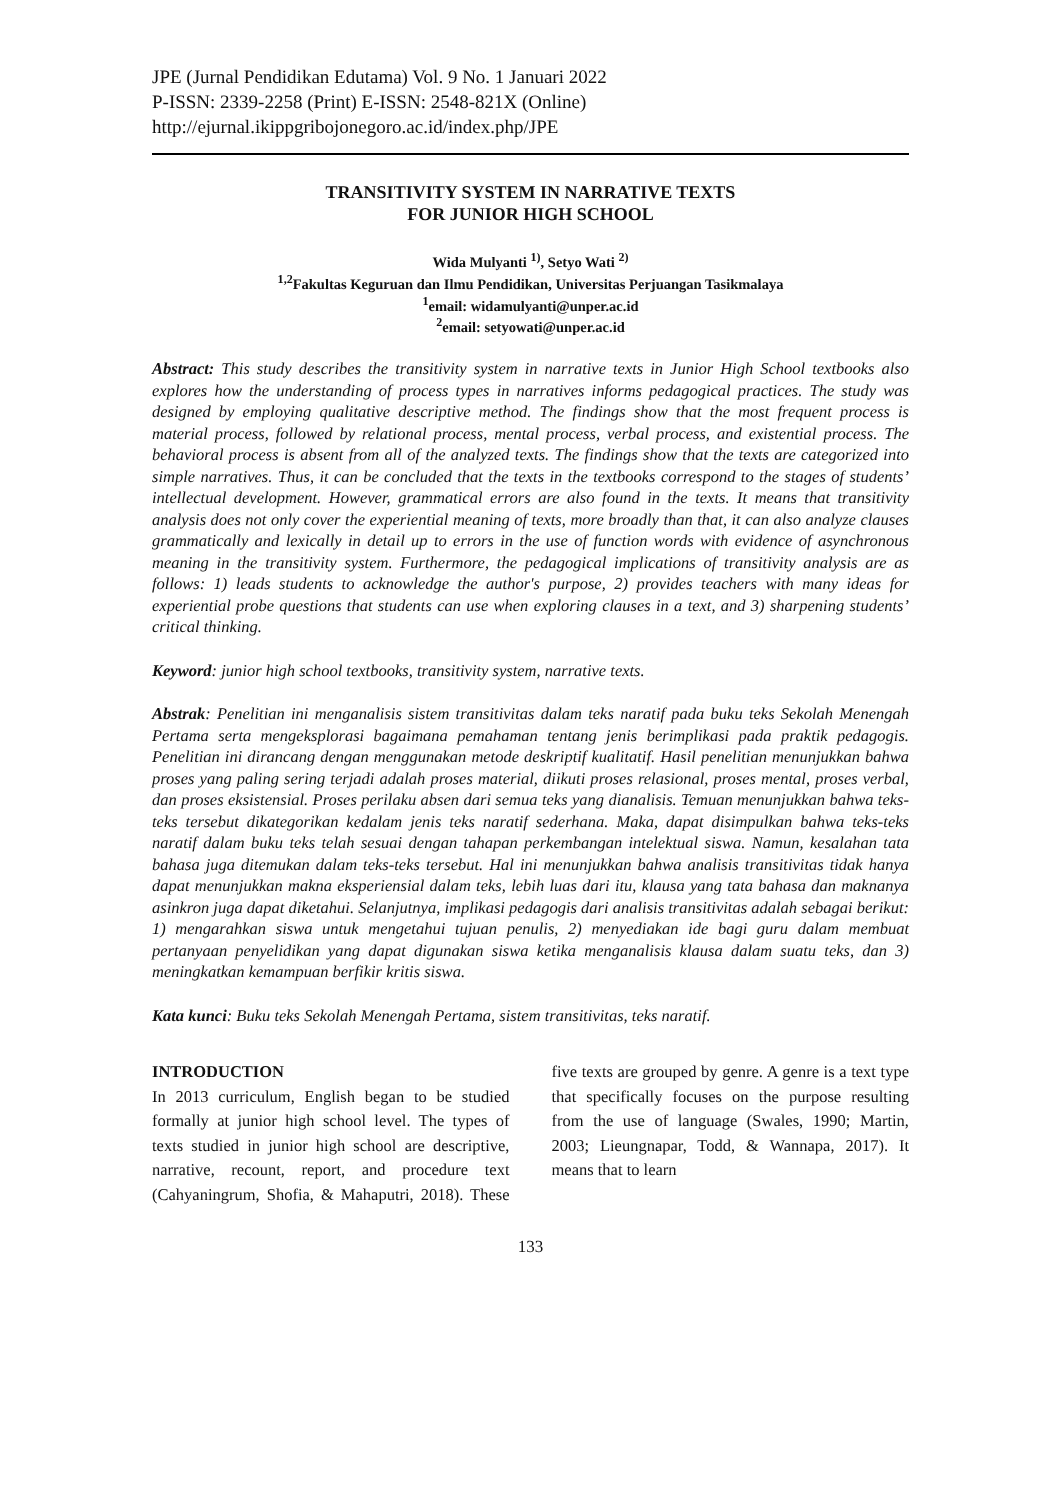JPE (Jurnal Pendidikan Edutama) Vol. 9 No. 1 Januari 2022
P-ISSN: 2339-2258 (Print) E-ISSN: 2548-821X (Online)
http://ejurnal.ikippgribojonegoro.ac.id/index.php/JPE
TRANSITIVITY SYSTEM IN NARRATIVE TEXTS
FOR JUNIOR HIGH SCHOOL
Wida Mulyanti <sup>1)</sup>, Setyo Wati <sup>2)</sup>
<sup>1,2</sup>Fakultas Keguruan dan Ilmu Pendidikan, Universitas Perjuangan Tasikmalaya
<sup>1</sup> email: widamulyanti@unper.ac.id
<sup>2</sup> email: setyowati@unper.ac.id
Abstract: This study describes the transitivity system in narrative texts in Junior High School textbooks also explores how the understanding of process types in narratives informs pedagogical practices. The study was designed by employing qualitative descriptive method. The findings show that the most frequent process is material process, followed by relational process, mental process, verbal process, and existential process. The behavioral process is absent from all of the analyzed texts. The findings show that the texts are categorized into simple narratives. Thus, it can be concluded that the texts in the textbooks correspond to the stages of students’ intellectual development. However, grammatical errors are also found in the texts. It means that transitivity analysis does not only cover the experiential meaning of texts, more broadly than that, it can also analyze clauses grammatically and lexically in detail up to errors in the use of function words with evidence of asynchronous meaning in the transitivity system. Furthermore, the pedagogical implications of transitivity analysis are as follows: 1) leads students to acknowledge the author's purpose, 2) provides teachers with many ideas for experiential probe questions that students can use when exploring clauses in a text, and 3) sharpening students’ critical thinking.
Keyword: junior high school textbooks, transitivity system, narrative texts.
Abstrak: Penelitian ini menganalisis sistem transitivitas dalam teks naratif pada buku teks Sekolah Menengah Pertama serta mengeksplorasi bagaimana pemahaman tentang jenis berimplikasi pada praktik pedagogis. Penelitian ini dirancang dengan menggunakan metode deskriptif kualitatif. Hasil penelitian menunjukkan bahwa proses yang paling sering terjadi adalah proses material, diikuti proses relasional, proses mental, proses verbal, dan proses eksistensial. Proses perilaku absen dari semua teks yang dianalisis. Temuan menunjukkan bahwa teks-teks tersebut dikategorikan kedalam jenis teks naratif sederhana. Maka, dapat disimpulkan bahwa teks-teks naratif dalam buku teks telah sesuai dengan tahapan perkembangan intelektual siswa. Namun, kesalahan tata bahasa juga ditemukan dalam teks-teks tersebut. Hal ini menunjukkan bahwa analisis transitivitas tidak hanya dapat menunjukkan makna eksperiensial dalam teks, lebih luas dari itu, klausa yang tata bahasa dan maknanya asinkron juga dapat diketahui. Selanjutnya, implikasi pedagogis dari analisis transitivitas adalah sebagai berikut: 1) mengarahkan siswa untuk mengetahui tujuan penulis, 2) menyediakan ide bagi guru dalam membuat pertanyaan penyelidikan yang dapat digunakan siswa ketika menganalisis klausa dalam suatu teks, dan 3) meningkatkan kemampuan berfikir kritis siswa.
Kata kunci: Buku teks Sekolah Menengah Pertama, sistem transitivitas, teks naratif.
INTRODUCTION
In 2013 curriculum, English began to be studied formally at junior high school level. The types of texts studied in junior high school are descriptive, narrative, recount, report, and procedure text (Cahyaningrum, Shofia, & Mahaputri, 2018). These five texts are grouped by genre. A genre is a text type that specifically focuses on the purpose resulting from the use of language (Swales, 1990; Martin, 2003; Lieungnapar, Todd, & Wannapa, 2017). It means that to learn
133